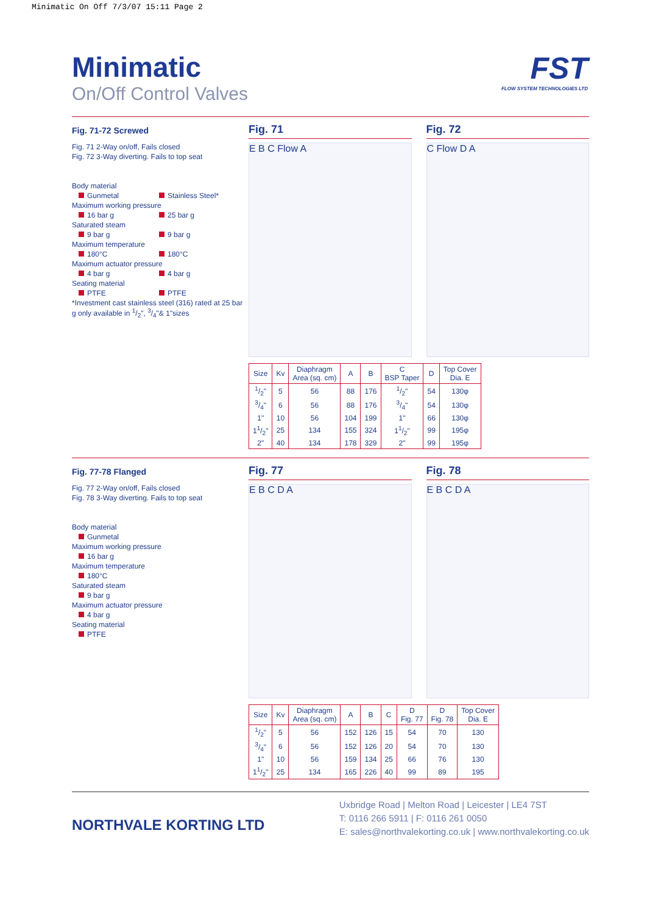Minimatic On Off 7/3/07 15:11 Page 2
Minimatic
On/Off Control Valves
FST
FLOW SYSTEM TECHNOLOGIES LTD
Fig. 71-72 Screwed
Fig. 71 2-Way on/off, Fails closed
Fig. 72 3-Way diverting. Fails to top seat
Body material
Gunmetal Stainless Steel*
Maximum working pressure
16 bar g 25 bar g
Saturated steam
9 bar g 9 bar g
Maximum temperature
180°C 180°C
Maximum actuator pressure
4 bar g 4 bar g
Seating material
PTFE PTFE
*Investment cast stainless steel (316) rated at 25 bar g only available in 1/2", 3/4"& 1"sizes
Fig. 71
E B C Flow A
Fig. 72
C Flow D A
| Size | Kv | Diaphragm Area (sq. cm) | A | B | C BSP Taper | D | Top Cover Dia. E |
| --- | --- | --- | --- | --- | --- | --- | --- |
| 1/2" | 5 | 56 | 88 | 176 | 1/2" | 54 | 130φ |
| 3/4" | 6 | 56 | 88 | 176 | 3/4" | 54 | 130φ |
| 1" | 10 | 56 | 104 | 199 | 1" | 66 | 130φ |
| 11/2" | 25 | 134 | 155 | 324 | 11/2" | 99 | 195φ |
| 2" | 40 | 134 | 178 | 329 | 2" | 99 | 195φ |
Fig. 77-78 Flanged
Fig. 77 2-Way on/off, Fails closed
Fig. 78 3-Way diverting. Fails to top seat
Body material
Gunmetal
Maximum working pressure
16 bar g
Maximum temperature
180°C
Saturated steam
9 bar g
Maximum actuator pressure
4 bar g
Seating material
PTFE
Fig. 77
E B C D A
Fig. 78
E B C D A
| Size | Kv | Diaphragm Area (sq. cm) | A | B | C | D Fig. 77 | D Fig. 78 | Top Cover Dia. E |
| --- | --- | --- | --- | --- | --- | --- | --- | --- |
| 1/2" | 5 | 56 | 152 | 126 | 15 | 54 | 70 | 130 |
| 3/4" | 6 | 56 | 152 | 126 | 20 | 54 | 70 | 130 |
| 1" | 10 | 56 | 159 | 134 | 25 | 66 | 76 | 130 |
| 11/2" | 25 | 134 | 165 | 226 | 40 | 99 | 89 | 195 |
NORTHVALE KORTING LTD
Uxbridge Road | Melton Road | Leicester | LE4 7ST
T: 0116 266 5911 | F: 0116 261 0050
E: sales@northvalekorting.co.uk | www.northvalekorting.co.uk